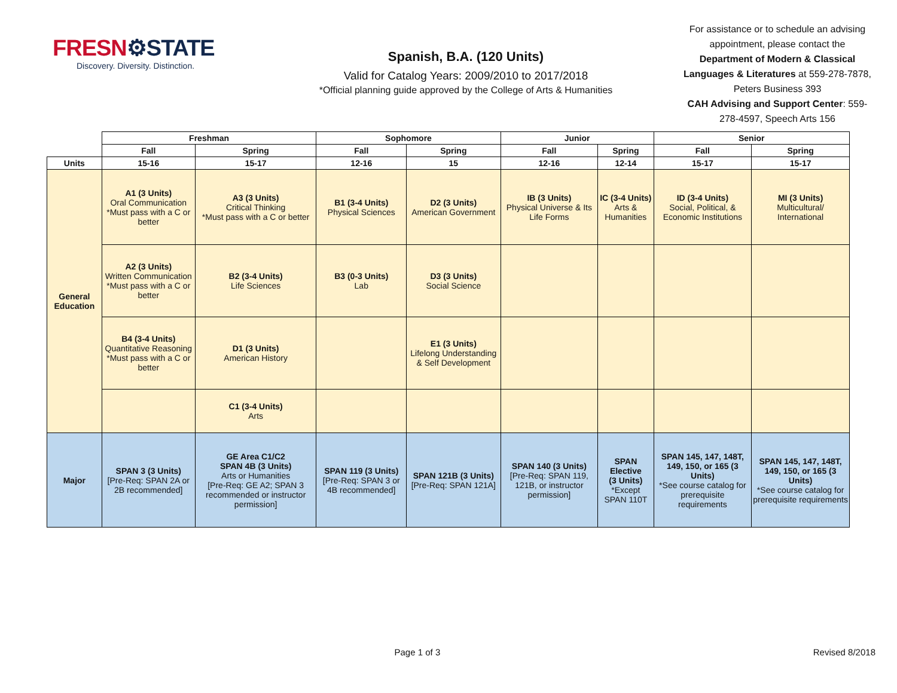FRESN⚙STATE
Discovery. Diversity. Distinction.
Spanish, B.A. (120 Units)
Valid for Catalog Years: 2009/2010 to 2017/2018
*Official planning guide approved by the College of Arts & Humanities
For assistance or to schedule an advising appointment, please contact the Department of Modern & Classical Languages & Literatures at 559-278-7878, Peters Business 393
CAH Advising and Support Center: 559-278-4597, Speech Arts 156
| | Freshman | | Sophomore | | Junior | | Senior | |
| --- | --- | --- | --- | --- | --- | --- | --- | --- |
| | Fall | Spring | Fall | Spring | Fall | Spring | Fall | Spring |
| Units | 15-16 | 15-17 | 12-16 | 15 | 12-16 | 12-14 | 15-17 | 15-17 |
| General Education | A1 (3 Units) Oral Communication *Must pass with a C or better | A3 (3 Units) Critical Thinking *Must pass with a C or better | B1 (3-4 Units) Physical Sciences | D2 (3 Units) American Government | IB (3 Units) Physical Universe & Its Life Forms | IC (3-4 Units) Arts & Humanities | ID (3-4 Units) Social, Political, & Economic Institutions | MI (3 Units) Multicultural/ International |
| | A2 (3 Units) Written Communication *Must pass with a C or better | B2 (3-4 Units) Life Sciences | B3 (0-3 Units) Lab | D3 (3 Units) Social Science | | | | |
| | B4 (3-4 Units) Quantitative Reasoning *Must pass with a C or better | D1 (3 Units) American History | | E1 (3 Units) Lifelong Understanding & Self Development | | | | |
| | | C1 (3-4 Units) Arts | | | | | | |
| Major | SPAN 3 (3 Units) [Pre-Req: SPAN 2A or 2B recommended] | GE Area C1/C2 SPAN 4B (3 Units) Arts or Humanities [Pre-Req: GE A2; SPAN 3 recommended or instructor permission] | SPAN 119 (3 Units) [Pre-Req: SPAN 3 or 4B recommended] | SPAN 121B (3 Units) [Pre-Req: SPAN 121A] | SPAN 140 (3 Units) [Pre-Req: SPAN 119, 121B, or instructor permission] | SPAN Elective (3 Units) *Except SPAN 110T | SPAN 145, 147, 148T, 149, 150, or 165 (3 Units) *See course catalog for prerequisite requirements | SPAN 145, 147, 148T, 149, 150, or 165 (3 Units) *See course catalog for prerequisite requirements |
Page 1 of 3 Revised 8/2018